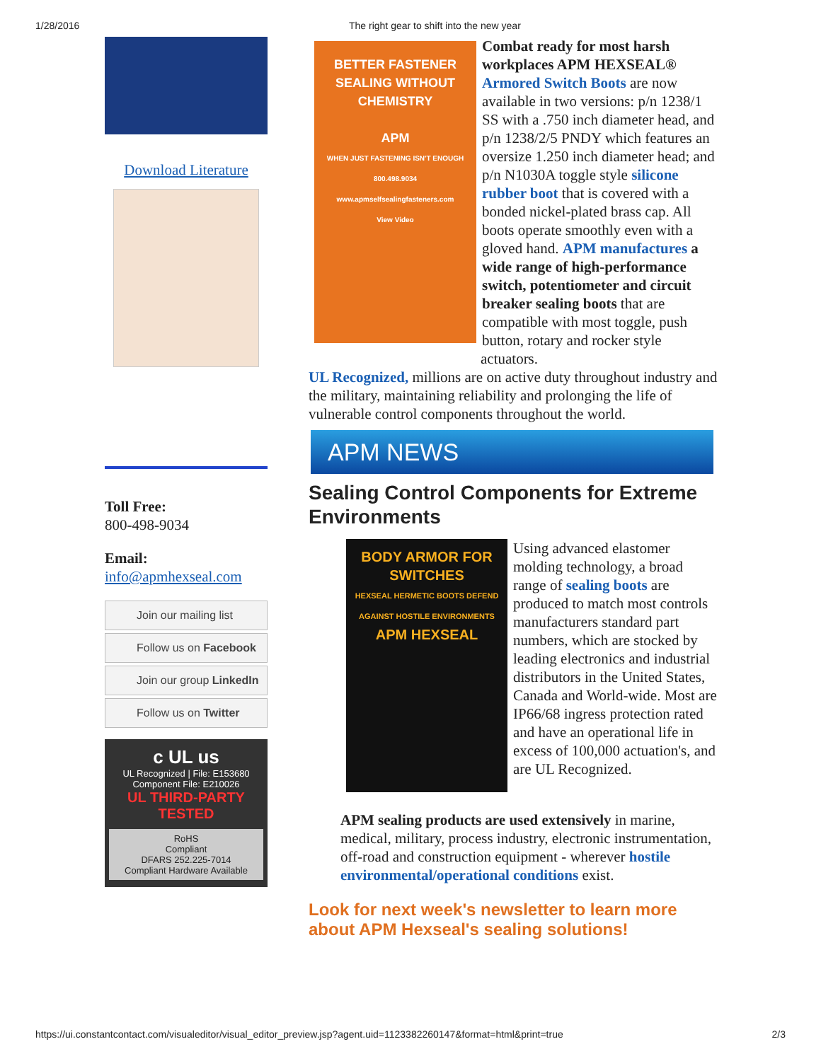1/28/2016 The right gear to shift into the new year
Download Literature
Toll Free:
800-498-9034
Email:
info@apmhexseal.com
Join our mailing list
Follow us on Facebook
Join our group LinkedIn
Follow us on Twitter
c UL us
UL Recognized | File: E153680
Component File: E210026
UL THIRD-PARTY TESTED
RoHS
Compliant
DFARS 252.225-7014
Compliant Hardware Available
BETTER FASTENER SEALING WITHOUT CHEMISTRY
APM
WHEN JUST FASTENING ISN'T ENOUGH
800.498.9034
www.apmselfsealingfasteners.com
View Video
Combat ready for most harsh workplaces APM HEXSEAL® Armored Switch Boots are now available in two versions: p/n 1238/1 SS with a .750 inch diameter head, and p/n 1238/2/5 PNDY which features an oversize 1.250 inch diameter head; and p/n N1030A toggle style silicone rubber boot that is covered with a bonded nickel-plated brass cap. All boots operate smoothly even with a gloved hand. APM manufactures a wide range of high-performance switch, potentiometer and circuit breaker sealing boots that are compatible with most toggle, push button, rotary and rocker style actuators.
UL Recognized, millions are on active duty throughout industry and the military, maintaining reliability and prolonging the life of vulnerable control components throughout the world.
APM NEWS
Sealing Control Components for Extreme Environments
BODY ARMOR FOR SWITCHES
HEXSEAL HERMETIC BOOTS DEFEND AGAINST HOSTILE ENVIRONMENTS
APM HEXSEAL
Using advanced elastomer molding technology, a broad range of sealing boots are produced to match most controls manufacturers standard part numbers, which are stocked by leading electronics and industrial distributors in the United States, Canada and World-wide. Most are IP66/68 ingress protection rated and have an operational life in excess of 100,000 actuation's, and are UL Recognized.
APM sealing products are used extensively in marine, medical, military, process industry, electronic instrumentation, off-road and construction equipment - wherever hostile environmental/operational conditions exist.
Look for next week's newsletter to learn more about APM Hexseal's sealing solutions!
https://ui.constantcontact.com/visualeditor/visual_editor_preview.jsp?agent.uid=1123382260147&format=html&print=true 2/3